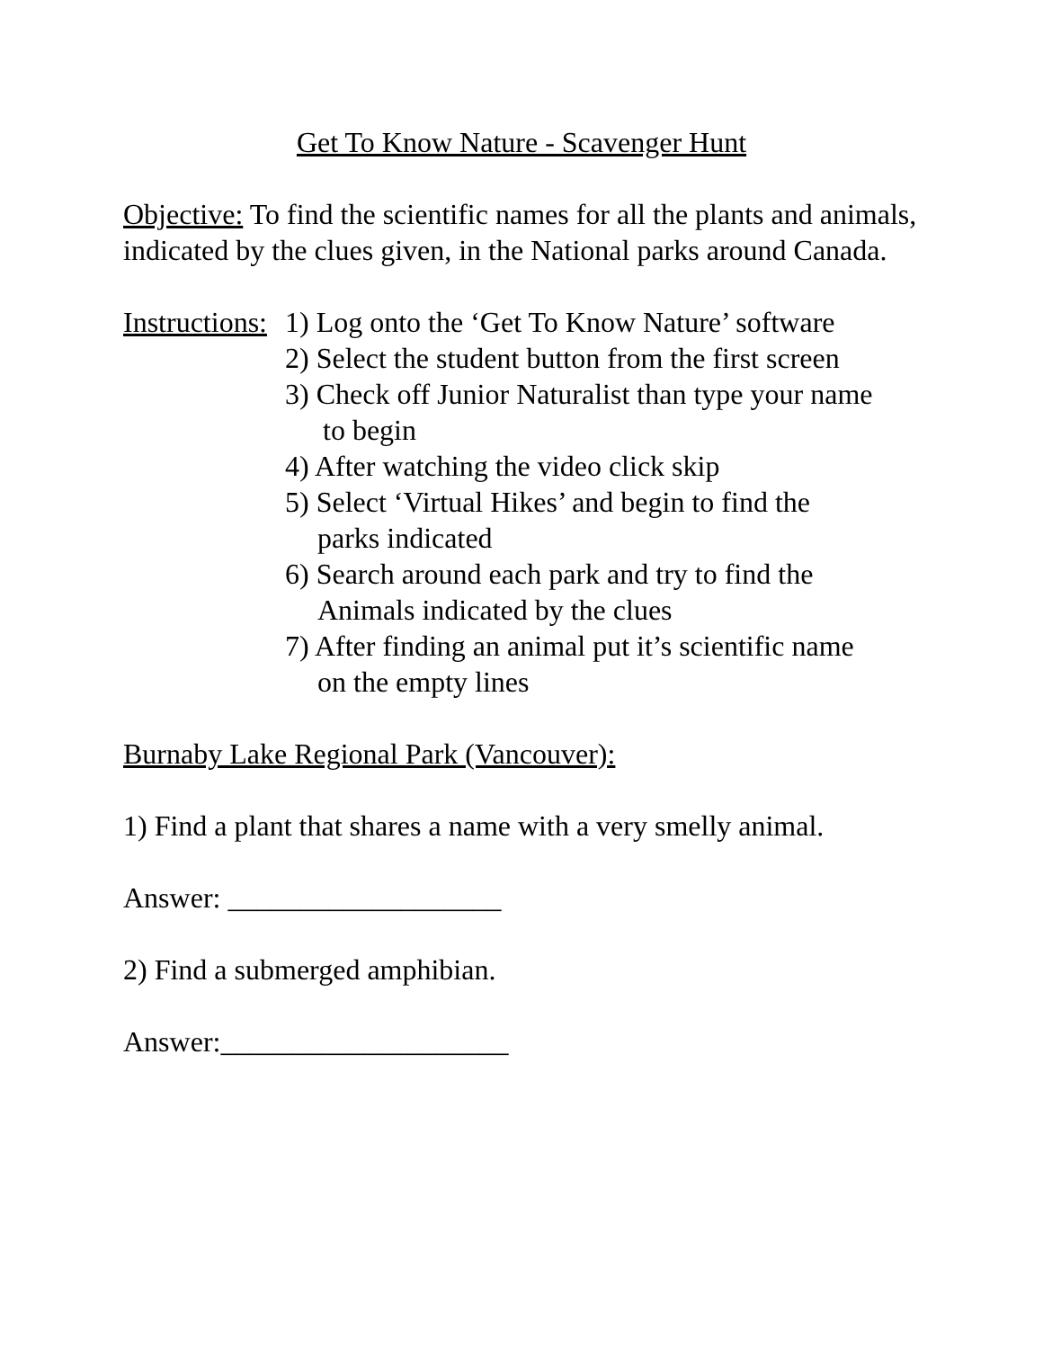Get To Know Nature - Scavenger Hunt
Objective: To find the scientific names for all the plants and animals, indicated by the clues given, in the National parks around Canada.
Instructions:
1) Log onto the ‘Get To Know Nature’ software
2) Select the student button from the first screen
3) Check off Junior Naturalist than type your name
to begin
4) After watching the video click skip
5) Select ‘Virtual Hikes’ and begin to find the
parks indicated
6) Search around each park and try to find the
Animals indicated by the clues
7) After finding an animal put it’s scientific name
on the empty lines
Burnaby Lake Regional Park (Vancouver):
1) Find a plant that shares a name with a very smelly animal.
Answer: ___________________
2) Find a submerged amphibian.
Answer:____________________